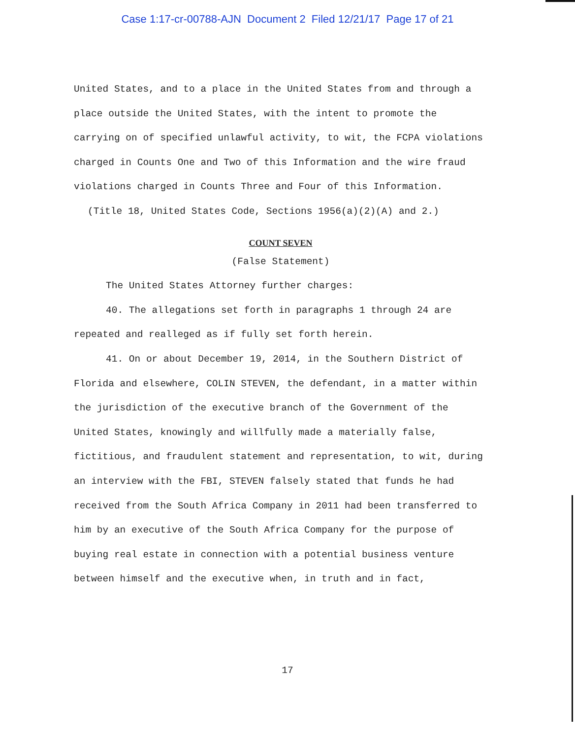Case 1:17-cr-00788-AJN Document 2 Filed 12/21/17 Page 17 of 21
United States, and to a place in the United States from and through a place outside the United States, with the intent to promote the carrying on of specified unlawful activity, to wit, the FCPA violations charged in Counts One and Two of this Information and the wire fraud violations charged in Counts Three and Four of this Information.
(Title 18, United States Code, Sections 1956(a)(2)(A) and 2.)
COUNT SEVEN
(False Statement)
The United States Attorney further charges:
40. The allegations set forth in paragraphs 1 through 24 are repeated and realleged as if fully set forth herein.
41. On or about December 19, 2014, in the Southern District of Florida and elsewhere, COLIN STEVEN, the defendant, in a matter within the jurisdiction of the executive branch of the Government of the United States, knowingly and willfully made a materially false, fictitious, and fraudulent statement and representation, to wit, during an interview with the FBI, STEVEN falsely stated that funds he had received from the South Africa Company in 2011 had been transferred to him by an executive of the South Africa Company for the purpose of buying real estate in connection with a potential business venture between himself and the executive when, in truth and in fact,
17